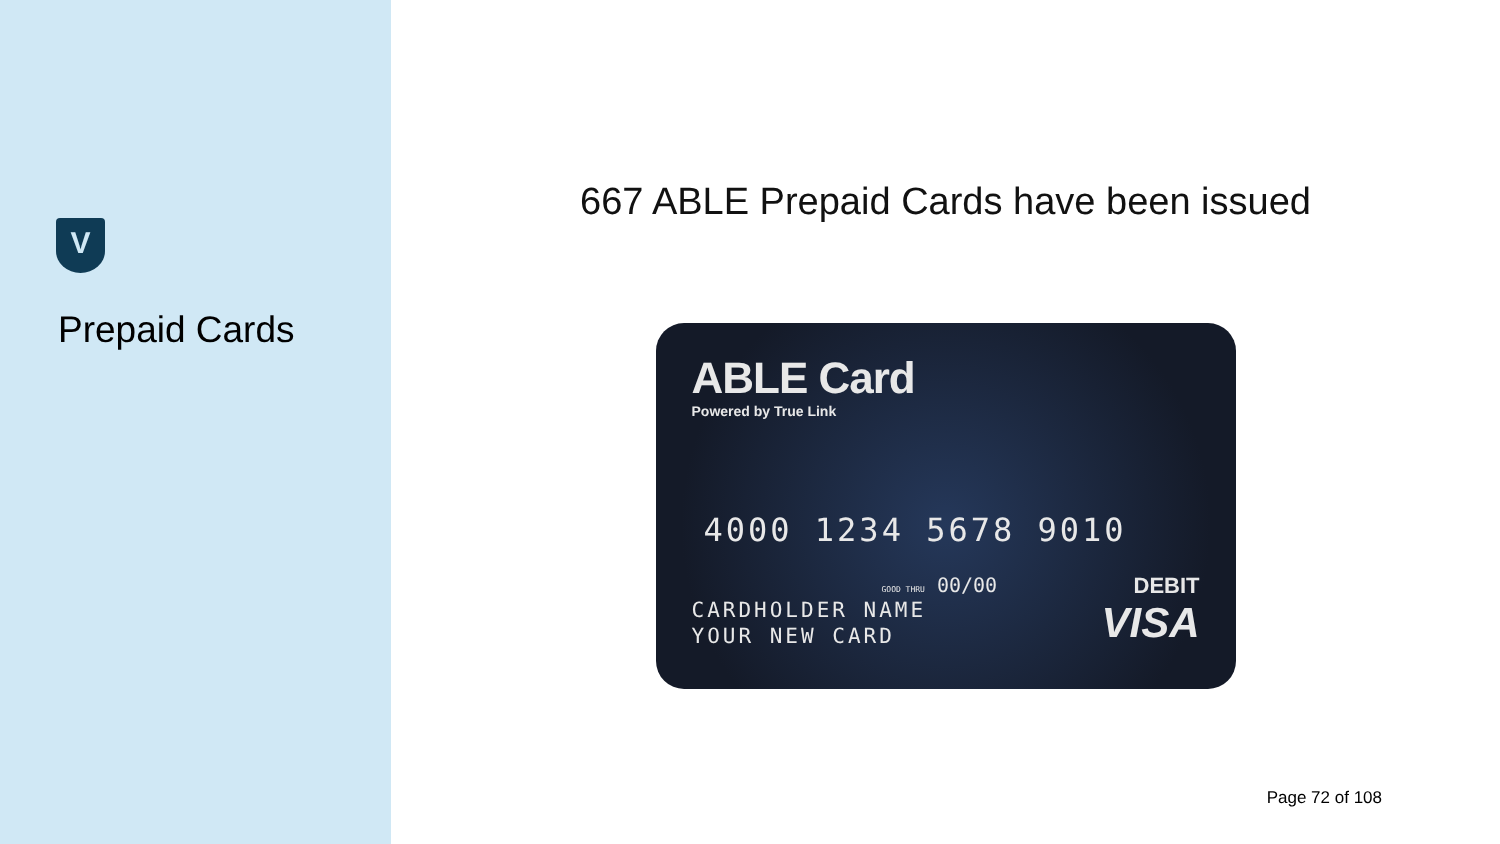V
Prepaid Cards
667 ABLE Prepaid Cards have been issued
ABLE Card
Powered by True Link
4000 1234 5678 9010
GOOD THRU 00/00
CARDHOLDER NAME
YOUR NEW CARD
DEBIT
VISA
Page 72 of 108